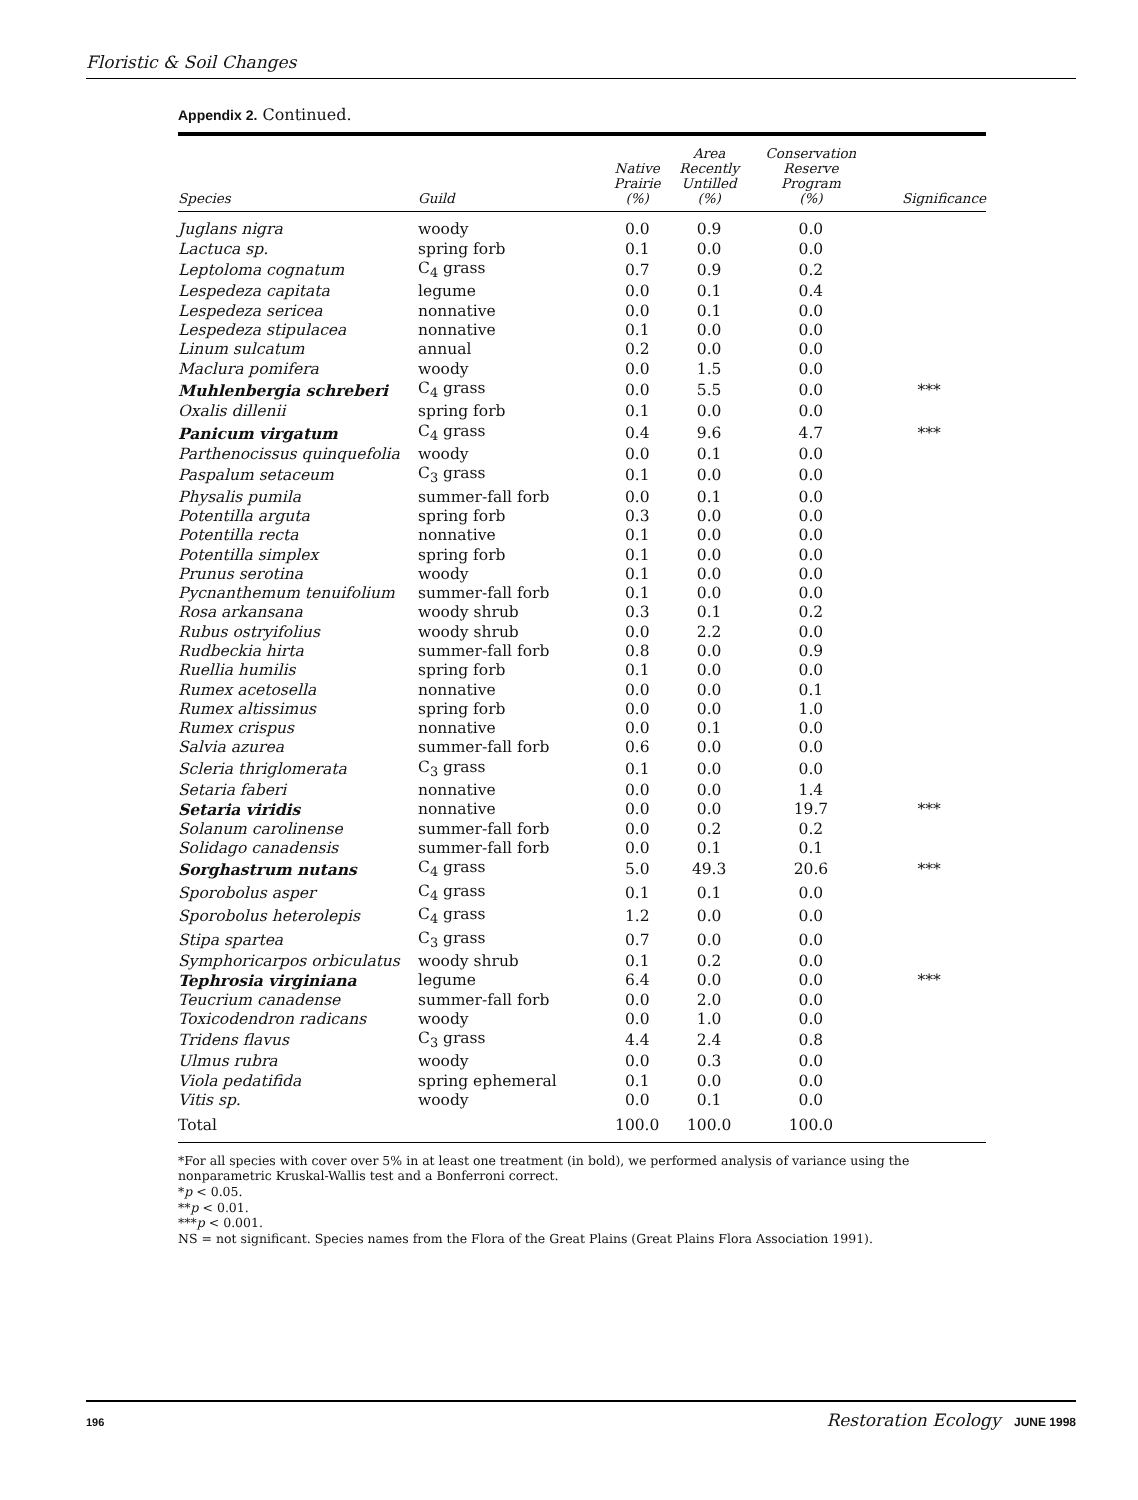Floristic & Soil Changes
Appendix 2. Continued.
| Species | Guild | Native Prairie (%) | Area Recently Untilled (%) | Conservation Reserve Program (%) | Significance |
| --- | --- | --- | --- | --- | --- |
| Juglans nigra | woody | 0.0 | 0.9 | 0.0 | |
| Lactuca sp. | spring forb | 0.1 | 0.0 | 0.0 | |
| Leptoloma cognatum | C<sub>4</sub> grass | 0.7 | 0.9 | 0.2 | |
| Lespedeza capitata | legume | 0.0 | 0.1 | 0.4 | |
| Lespedeza sericea | nonnative | 0.0 | 0.1 | 0.0 | |
| Lespedeza stipulacea | nonnative | 0.1 | 0.0 | 0.0 | |
| Linum sulcatum | annual | 0.2 | 0.0 | 0.0 | |
| Maclura pomifera | woody | 0.0 | 1.5 | 0.0 | |
| Muhlenbergia schreberi | C<sub>4</sub> grass | 0.0 | 5.5 | 0.0 | *** |
| Oxalis dillenii | spring forb | 0.1 | 0.0 | 0.0 | |
| Panicum virgatum | C<sub>4</sub> grass | 0.4 | 9.6 | 4.7 | *** |
| Parthenocissus quinquefolia | woody | 0.0 | 0.1 | 0.0 | |
| Paspalum setaceum | C<sub>3</sub> grass | 0.1 | 0.0 | 0.0 | |
| Physalis pumila | summer-fall forb | 0.0 | 0.1 | 0.0 | |
| Potentilla arguta | spring forb | 0.3 | 0.0 | 0.0 | |
| Potentilla recta | nonnative | 0.1 | 0.0 | 0.0 | |
| Potentilla simplex | spring forb | 0.1 | 0.0 | 0.0 | |
| Prunus serotina | woody | 0.1 | 0.0 | 0.0 | |
| Pycnanthemum tenuifolium | summer-fall forb | 0.1 | 0.0 | 0.0 | |
| Rosa arkansana | woody shrub | 0.3 | 0.1 | 0.2 | |
| Rubus ostryifolius | woody shrub | 0.0 | 2.2 | 0.0 | |
| Rudbeckia hirta | summer-fall forb | 0.8 | 0.0 | 0.9 | |
| Ruellia humilis | spring forb | 0.1 | 0.0 | 0.0 | |
| Rumex acetosella | nonnative | 0.0 | 0.0 | 0.1 | |
| Rumex altissimus | spring forb | 0.0 | 0.0 | 1.0 | |
| Rumex crispus | nonnative | 0.0 | 0.1 | 0.0 | |
| Salvia azurea | summer-fall forb | 0.6 | 0.0 | 0.0 | |
| Scleria thriglomerata | C<sub>3</sub> grass | 0.1 | 0.0 | 0.0 | |
| Setaria faberi | nonnative | 0.0 | 0.0 | 1.4 | |
| Setaria viridis | nonnative | 0.0 | 0.0 | 19.7 | *** |
| Solanum carolinense | summer-fall forb | 0.0 | 0.2 | 0.2 | |
| Solidago canadensis | summer-fall forb | 0.0 | 0.1 | 0.1 | |
| Sorghastrum nutans | C<sub>4</sub> grass | 5.0 | 49.3 | 20.6 | *** |
| Sporobolus asper | C<sub>4</sub> grass | 0.1 | 0.1 | 0.0 | |
| Sporobolus heterolepis | C<sub>4</sub> grass | 1.2 | 0.0 | 0.0 | |
| Stipa spartea | C<sub>3</sub> grass | 0.7 | 0.0 | 0.0 | |
| Symphoricarpos orbiculatus | woody shrub | 0.1 | 0.2 | 0.0 | |
| Tephrosia virginiana | legume | 6.4 | 0.0 | 0.0 | *** |
| Teucrium canadense | summer-fall forb | 0.0 | 2.0 | 0.0 | |
| Toxicodendron radicans | woody | 0.0 | 1.0 | 0.0 | |
| Tridens flavus | C<sub>3</sub> grass | 4.4 | 2.4 | 0.8 | |
| Ulmus rubra | woody | 0.0 | 0.3 | 0.0 | |
| Viola pedatifida | spring ephemeral | 0.1 | 0.0 | 0.0 | |
| Vitis sp. | woody | 0.0 | 0.1 | 0.0 | |
| Total | | 100.0 | 100.0 | 100.0 | |
*For all species with cover over 5% in at least one treatment (in bold), we performed analysis of variance using the nonparametric Kruskal-Wallis test and a Bonferroni correct.
*p < 0.05.
**p < 0.01.
***p < 0.001.
NS = not significant. Species names from the Flora of the Great Plains (Great Plains Flora Association 1991).
196 Restoration Ecology JUNE 1998